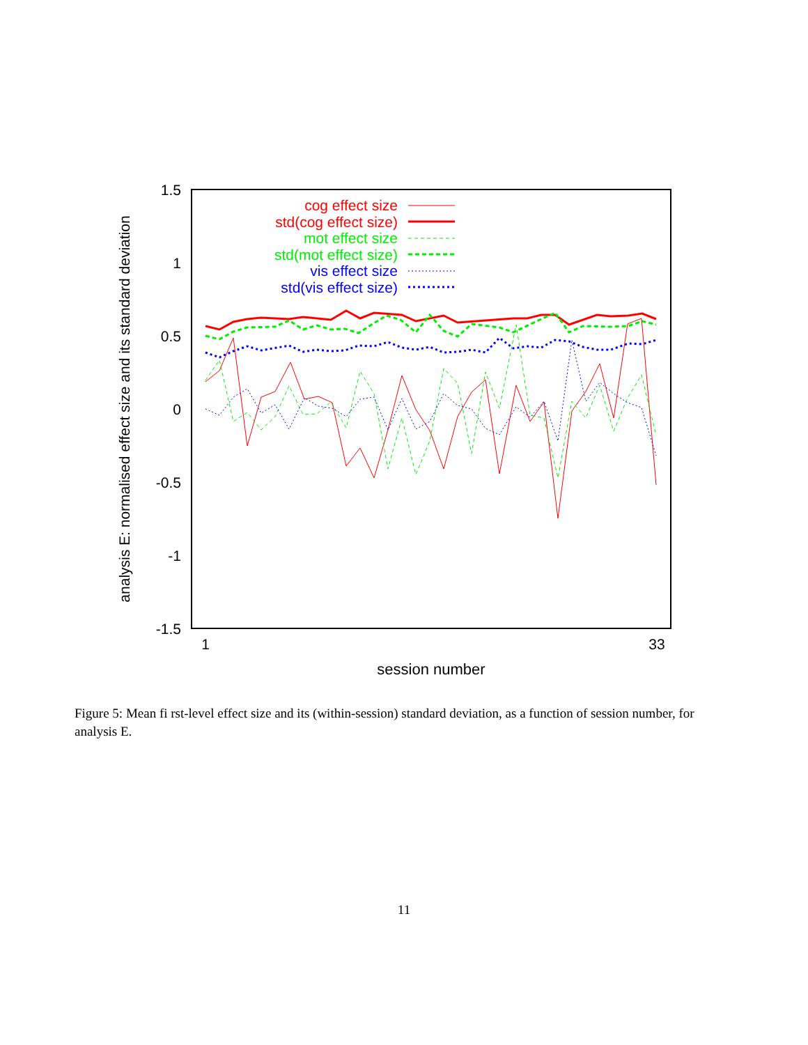1.5
1
0.5
0
-0.5
-1
-1.5
1
33
session number
analysis E: normalised effect size and its standard deviation
cog effect size
std(cog effect size)
mot effect size
std(mot effect size)
vis effect size
std(vis effect size)
Figure 5: Mean fi rst-level effect size and its (within-session) standard deviation, as a function of session number, for analysis E.
11